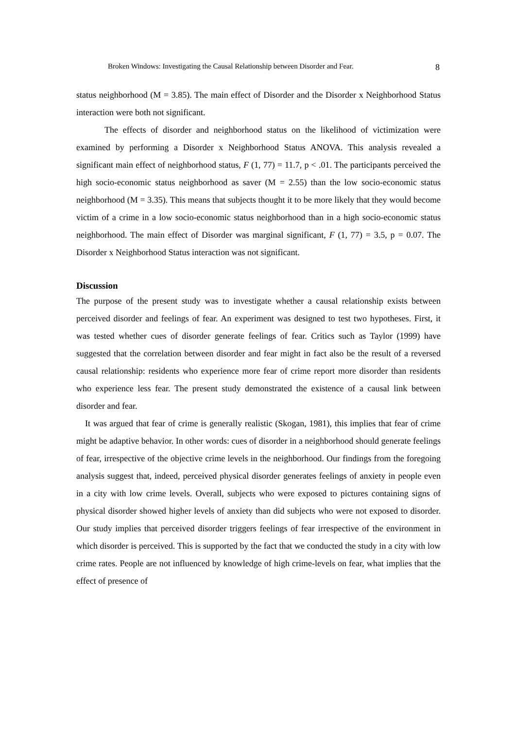Broken Windows: Investigating the Causal Relationship between Disorder and Fear. 8
status neighborhood (M = 3.85). The main effect of Disorder and the Disorder x Neighborhood Status interaction were both not significant.
The effects of disorder and neighborhood status on the likelihood of victimization were examined by performing a Disorder x Neighborhood Status ANOVA. This analysis revealed a significant main effect of neighborhood status, F (1, 77) = 11.7, p < .01. The participants perceived the high socio-economic status neighborhood as saver (M = 2.55) than the low socio-economic status neighborhood (M = 3.35). This means that subjects thought it to be more likely that they would become victim of a crime in a low socio-economic status neighborhood than in a high socio-economic status neighborhood. The main effect of Disorder was marginal significant, F (1, 77) = 3.5, p = 0.07. The Disorder x Neighborhood Status interaction was not significant.
Discussion
The purpose of the present study was to investigate whether a causal relationship exists between perceived disorder and feelings of fear. An experiment was designed to test two hypotheses. First, it was tested whether cues of disorder generate feelings of fear. Critics such as Taylor (1999) have suggested that the correlation between disorder and fear might in fact also be the result of a reversed causal relationship: residents who experience more fear of crime report more disorder than residents who experience less fear. The present study demonstrated the existence of a causal link between disorder and fear.
It was argued that fear of crime is generally realistic (Skogan, 1981), this implies that fear of crime might be adaptive behavior. In other words: cues of disorder in a neighborhood should generate feelings of fear, irrespective of the objective crime levels in the neighborhood. Our findings from the foregoing analysis suggest that, indeed, perceived physical disorder generates feelings of anxiety in people even in a city with low crime levels. Overall, subjects who were exposed to pictures containing signs of physical disorder showed higher levels of anxiety than did subjects who were not exposed to disorder. Our study implies that perceived disorder triggers feelings of fear irrespective of the environment in which disorder is perceived. This is supported by the fact that we conducted the study in a city with low crime rates. People are not influenced by knowledge of high crime-levels on fear, what implies that the effect of presence of